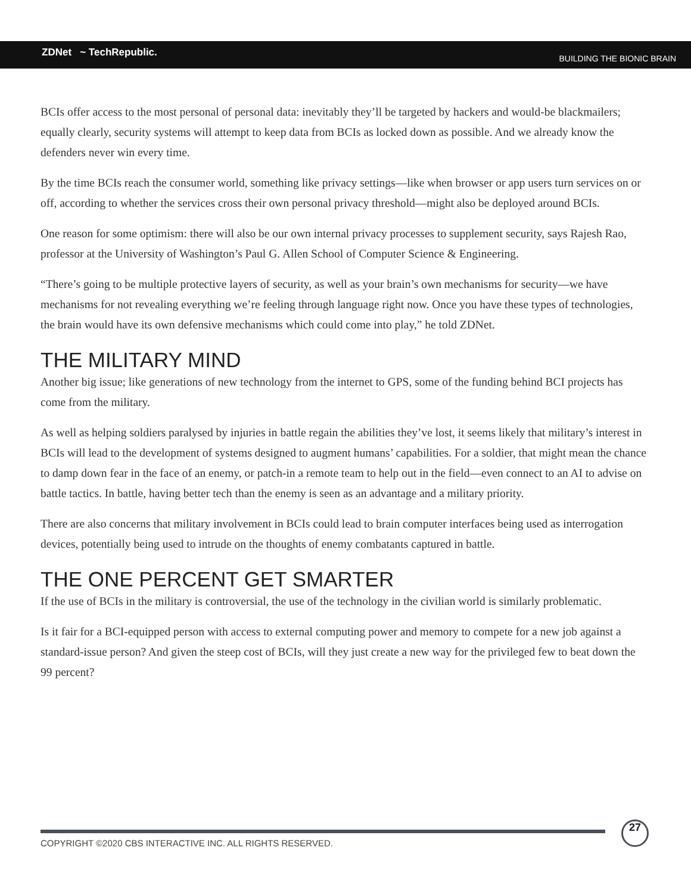ZDNet ~ TechRepublic. BUILDING THE BIONIC BRAIN
BCIs offer access to the most personal of personal data: inevitably they’ll be targeted by hackers and would-be blackmailers; equally clearly, security systems will attempt to keep data from BCIs as locked down as possible. And we already know the defenders never win every time.
By the time BCIs reach the consumer world, something like privacy settings—like when browser or app users turn services on or off, according to whether the services cross their own personal privacy threshold—might also be deployed around BCIs.
One reason for some optimism: there will also be our own internal privacy processes to supplement security, says Rajesh Rao, professor at the University of Washington’s Paul G. Allen School of Computer Science & Engineering.
“There’s going to be multiple protective layers of security, as well as your brain’s own mechanisms for security—we have mechanisms for not revealing everything we’re feeling through language right now. Once you have these types of technologies, the brain would have its own defensive mechanisms which could come into play,” he told ZDNet.
THE MILITARY MIND
Another big issue; like generations of new technology from the internet to GPS, some of the funding behind BCI projects has come from the military.
As well as helping soldiers paralysed by injuries in battle regain the abilities they’ve lost, it seems likely that military’s interest in BCIs will lead to the development of systems designed to augment humans’ capabilities. For a soldier, that might mean the chance to damp down fear in the face of an enemy, or patch-in a remote team to help out in the field—even connect to an AI to advise on battle tactics. In battle, having better tech than the enemy is seen as an advantage and a military priority.
There are also concerns that military involvement in BCIs could lead to brain computer interfaces being used as interrogation devices, potentially being used to intrude on the thoughts of enemy combatants captured in battle.
THE ONE PERCENT GET SMARTER
If the use of BCIs in the military is controversial, the use of the technology in the civilian world is similarly problematic.
Is it fair for a BCI-equipped person with access to external computing power and memory to compete for a new job against a standard-issue person? And given the steep cost of BCIs, will they just create a new way for the privileged few to beat down the 99 percent?
COPYRIGHT ©2020 CBS INTERACTIVE INC. ALL RIGHTS RESERVED.
27